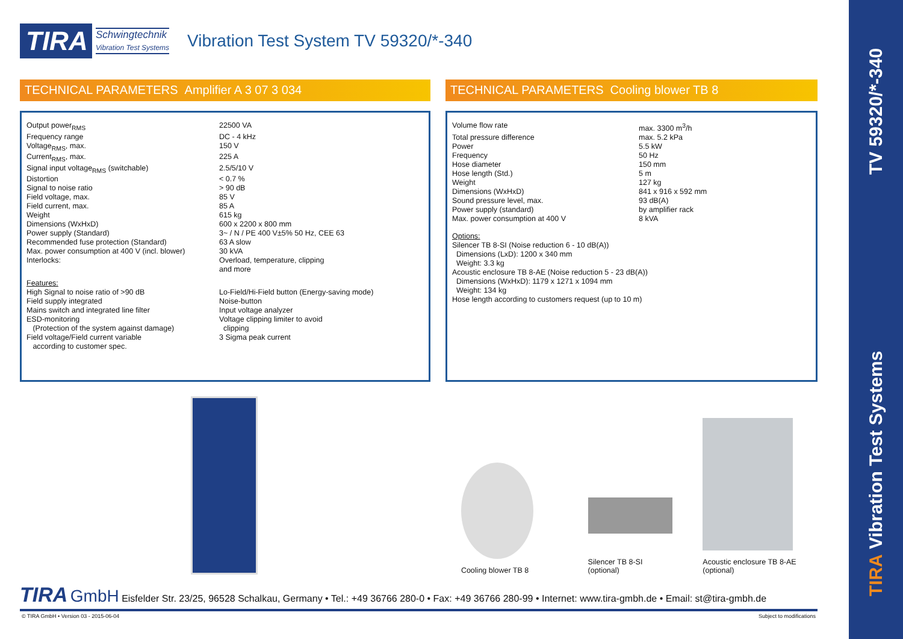TIRA Vibration Test Systems TV 59320/*-340
TIRA
Schwingtechnik
Vibration Test Systems
Vibration Test System TV 59320/*-340
TECHNICAL PARAMETERS Amplifier A 3 07 3 034
| Output power<sub>RMS</sub> | 22500 VA |
| Frequency range | DC - 4 kHz |
| Voltage<sub>RMS</sub>, max. | 150 V |
| Current<sub>RMS</sub>, max. | 225 A |
| Signal input voltage<sub>RMS</sub> (switchable) | 2.5/5/10 V |
| Distortion | < 0.7 % |
| Signal to noise ratio | > 90 dB |
| Field voltage, max. | 85 V |
| Field current, max. | 85 A |
| Weight | 615 kg |
| Dimensions (WxHxD) | 600 x 2200 x 800 mm |
| Power supply (Standard) | 3~ / N / PE 400 V±5% 50 Hz, CEE 63 |
| Recommended fuse protection (Standard) | 63 A slow |
| Max. power consumption at 400 V (incl. blower) | 30 kVA |
| Interlocks: | Overload, temperature, clipping and more |
| Features: High Signal to noise ratio of >90 dB Field supply integrated Mains switch and integrated line filter ESD-monitoring (Protection of the system against damage) Field voltage/Field current variable according to customer spec. | Lo-Field/Hi-Field button (Energy-saving mode) Noise-button Input voltage analyzer Voltage clipping limiter to avoid clipping 3 Sigma peak current |
TECHNICAL PARAMETERS Cooling blower TB 8
| Volume flow rate | max. 3300 m<sup>3</sup>/h |
| Total pressure difference | max. 5.2 kPa |
| Power | 5.5 kW |
| Frequency | 50 Hz |
| Hose diameter | 150 mm |
| Hose length (Std.) | 5 m |
| Weight | 127 kg |
| Dimensions (WxHxD) | 841 x 916 x 592 mm |
| Sound pressure level, max. | 93 dB(A) |
| Power supply (standard) | by amplifier rack |
| Max. power consumption at 400 V | 8 kVA |
Options:
Silencer TB 8-SI (Noise reduction 6 - 10 dB(A))
Dimensions (LxD): 1200 x 340 mm
Weight: 3.3 kg
Acoustic enclosure TB 8-AE (Noise reduction 5 - 23 dB(A))
Dimensions (WxHxD): 1179 x 1271 x 1094 mm
Weight: 134 kg
Hose length according to customers request (up to 10 m)
Cooling blower TB 8
Silencer TB 8-SI
(optional)
Acoustic enclosure TB 8-AE
(optional)
TIRA GmbH Eisfelder Str. 23/25, 96528 Schalkau, Germany • Tel.: +49 36766 280-0 • Fax: +49 36766 280-99 • Internet: www.tira-gmbh.de • Email: st@tira-gmbh.de
© TIRA GmbH • Version 03 - 2015-06-04
Subject to modifications